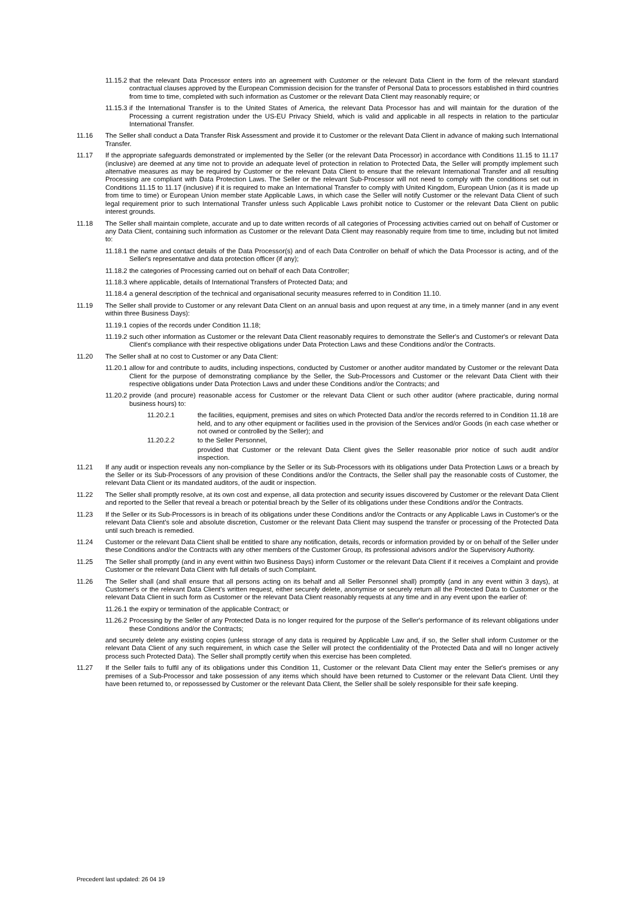11.15.2 that the relevant Data Processor enters into an agreement with Customer or the relevant Data Client in the form of the relevant standard contractual clauses approved by the European Commission decision for the transfer of Personal Data to processors established in third countries from time to time, completed with such information as Customer or the relevant Data Client may reasonably require; or
11.15.3 if the International Transfer is to the United States of America, the relevant Data Processor has and will maintain for the duration of the Processing a current registration under the US-EU Privacy Shield, which is valid and applicable in all respects in relation to the particular International Transfer.
11.16 The Seller shall conduct a Data Transfer Risk Assessment and provide it to Customer or the relevant Data Client in advance of making such International Transfer.
11.17 If the appropriate safeguards demonstrated or implemented by the Seller (or the relevant Data Processor) in accordance with Conditions 11.15 to 11.17 (inclusive) are deemed at any time not to provide an adequate level of protection in relation to Protected Data, the Seller will promptly implement such alternative measures as may be required by Customer or the relevant Data Client to ensure that the relevant International Transfer and all resulting Processing are compliant with Data Protection Laws. The Seller or the relevant Sub-Processor will not need to comply with the conditions set out in Conditions 11.15 to 11.17 (inclusive) if it is required to make an International Transfer to comply with United Kingdom, European Union (as it is made up from time to time) or European Union member state Applicable Laws, in which case the Seller will notify Customer or the relevant Data Client of such legal requirement prior to such International Transfer unless such Applicable Laws prohibit notice to Customer or the relevant Data Client on public interest grounds.
11.18 The Seller shall maintain complete, accurate and up to date written records of all categories of Processing activities carried out on behalf of Customer or any Data Client, containing such information as Customer or the relevant Data Client may reasonably require from time to time, including but not limited to:
11.18.1 the name and contact details of the Data Processor(s) and of each Data Controller on behalf of which the Data Processor is acting, and of the Seller's representative and data protection officer (if any);
11.18.2 the categories of Processing carried out on behalf of each Data Controller;
11.18.3 where applicable, details of International Transfers of Protected Data; and
11.18.4 a general description of the technical and organisational security measures referred to in Condition 11.10.
11.19 The Seller shall provide to Customer or any relevant Data Client on an annual basis and upon request at any time, in a timely manner (and in any event within three Business Days):
11.19.1 copies of the records under Condition 11.18;
11.19.2 such other information as Customer or the relevant Data Client reasonably requires to demonstrate the Seller's and Customer's or relevant Data Client's compliance with their respective obligations under Data Protection Laws and these Conditions and/or the Contracts.
11.20 The Seller shall at no cost to Customer or any Data Client:
11.20.1 allow for and contribute to audits, including inspections, conducted by Customer or another auditor mandated by Customer or the relevant Data Client for the purpose of demonstrating compliance by the Seller, the Sub-Processors and Customer or the relevant Data Client with their respective obligations under Data Protection Laws and under these Conditions and/or the Contracts; and
11.20.2 provide (and procure) reasonable access for Customer or the relevant Data Client or such other auditor (where practicable, during normal business hours) to:
11.20.2.1 the facilities, equipment, premises and sites on which Protected Data and/or the records referred to in Condition 11.18 are held, and to any other equipment or facilities used in the provision of the Services and/or Goods (in each case whether or not owned or controlled by the Seller); and
11.20.2.2 to the Seller Personnel,
provided that Customer or the relevant Data Client gives the Seller reasonable prior notice of such audit and/or inspection.
11.21 If any audit or inspection reveals any non-compliance by the Seller or its Sub-Processors with its obligations under Data Protection Laws or a breach by the Seller or its Sub-Processors of any provision of these Conditions and/or the Contracts, the Seller shall pay the reasonable costs of Customer, the relevant Data Client or its mandated auditors, of the audit or inspection.
11.22 The Seller shall promptly resolve, at its own cost and expense, all data protection and security issues discovered by Customer or the relevant Data Client and reported to the Seller that reveal a breach or potential breach by the Seller of its obligations under these Conditions and/or the Contracts.
11.23 If the Seller or its Sub-Processors is in breach of its obligations under these Conditions and/or the Contracts or any Applicable Laws in Customer's or the relevant Data Client's sole and absolute discretion, Customer or the relevant Data Client may suspend the transfer or processing of the Protected Data until such breach is remedied.
11.24 Customer or the relevant Data Client shall be entitled to share any notification, details, records or information provided by or on behalf of the Seller under these Conditions and/or the Contracts with any other members of the Customer Group, its professional advisors and/or the Supervisory Authority.
11.25 The Seller shall promptly (and in any event within two Business Days) inform Customer or the relevant Data Client if it receives a Complaint and provide Customer or the relevant Data Client with full details of such Complaint.
11.26 The Seller shall (and shall ensure that all persons acting on its behalf and all Seller Personnel shall) promptly (and in any event within 3 days), at Customer's or the relevant Data Client's written request, either securely delete, anonymise or securely return all the Protected Data to Customer or the relevant Data Client in such form as Customer or the relevant Data Client reasonably requests at any time and in any event upon the earlier of:
11.26.1 the expiry or termination of the applicable Contract; or
11.26.2 Processing by the Seller of any Protected Data is no longer required for the purpose of the Seller's performance of its relevant obligations under these Conditions and/or the Contracts;
and securely delete any existing copies (unless storage of any data is required by Applicable Law and, if so, the Seller shall inform Customer or the relevant Data Client of any such requirement, in which case the Seller will protect the confidentiality of the Protected Data and will no longer actively process such Protected Data). The Seller shall promptly certify when this exercise has been completed.
11.27 If the Seller fails to fulfil any of its obligations under this Condition 11, Customer or the relevant Data Client may enter the Seller's premises or any premises of a Sub-Processor and take possession of any items which should have been returned to Customer or the relevant Data Client. Until they have been returned to, or repossessed by Customer or the relevant Data Client, the Seller shall be solely responsible for their safe keeping.
Precedent last updated: 26 04 19